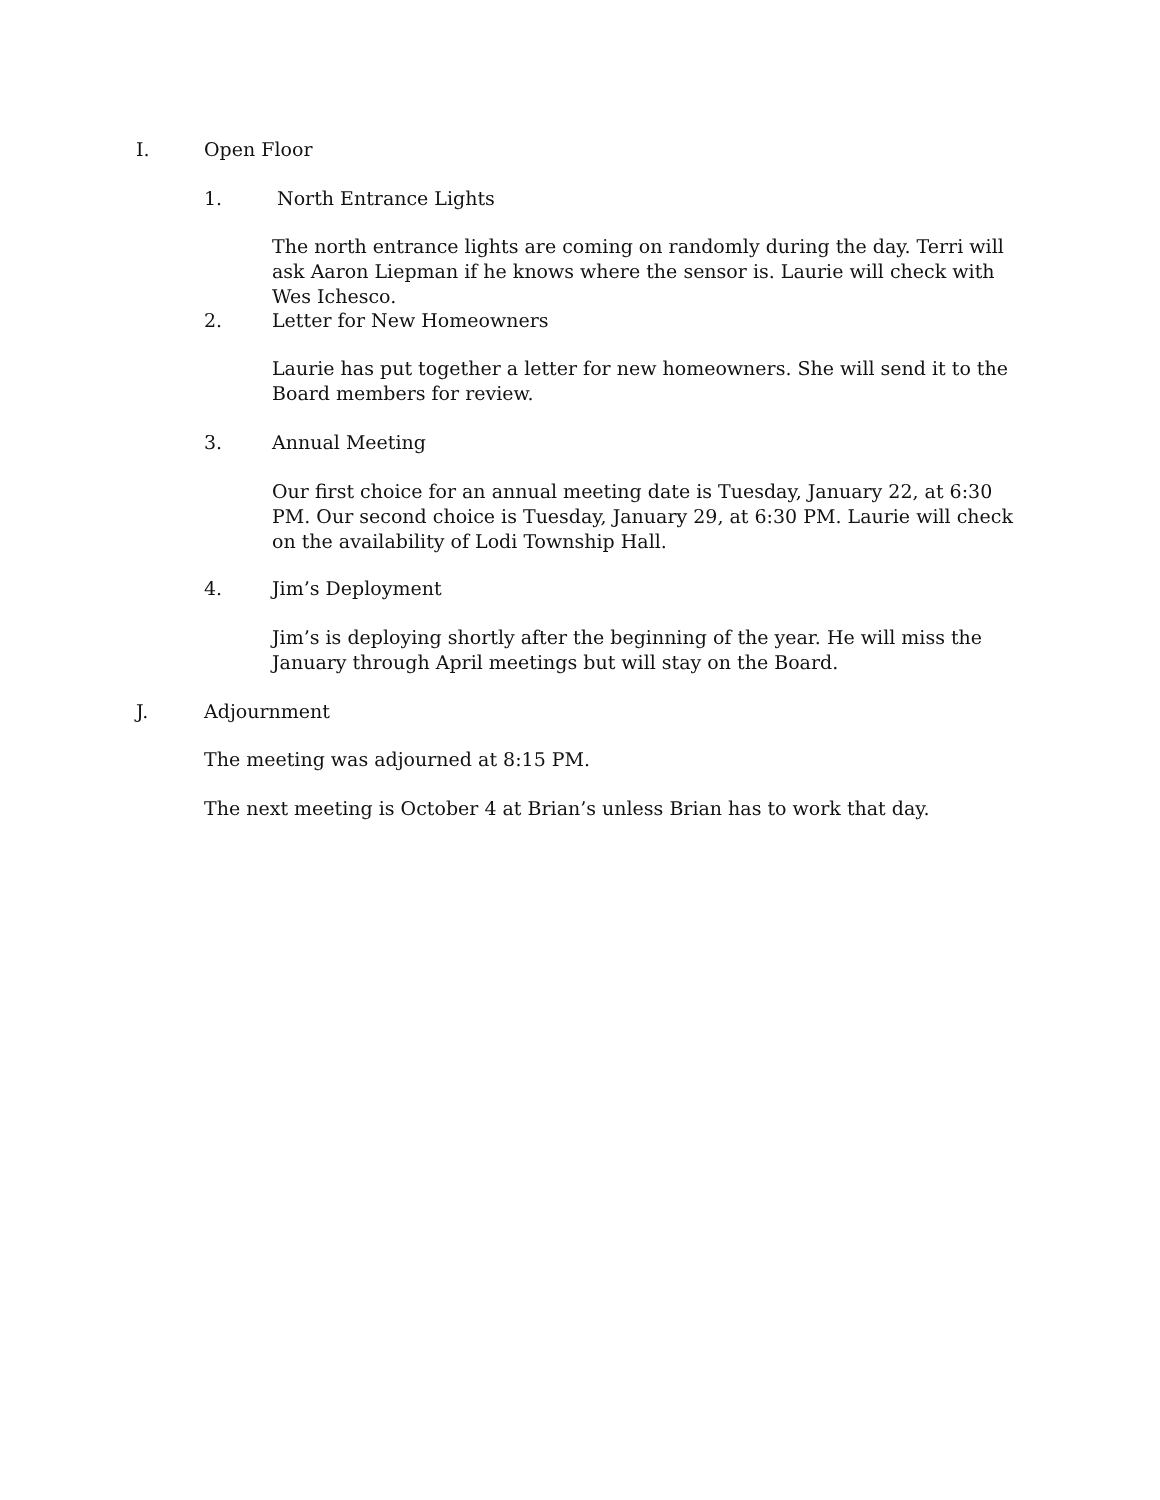I. Open Floor
1. North Entrance Lights
The north entrance lights are coming on randomly during the day. Terri will ask Aaron Liepman if he knows where the sensor is. Laurie will check with Wes Ichesco.
2. Letter for New Homeowners
Laurie has put together a letter for new homeowners. She will send it to the Board members for review.
3. Annual Meeting
Our first choice for an annual meeting date is Tuesday, January 22, at 6:30 PM. Our second choice is Tuesday, January 29, at 6:30 PM. Laurie will check on the availability of Lodi Township Hall.
4. Jim’s Deployment
Jim’s is deploying shortly after the beginning of the year. He will miss the January through April meetings but will stay on the Board.
J. Adjournment
The meeting was adjourned at 8:15 PM.
The next meeting is October 4 at Brian’s unless Brian has to work that day.